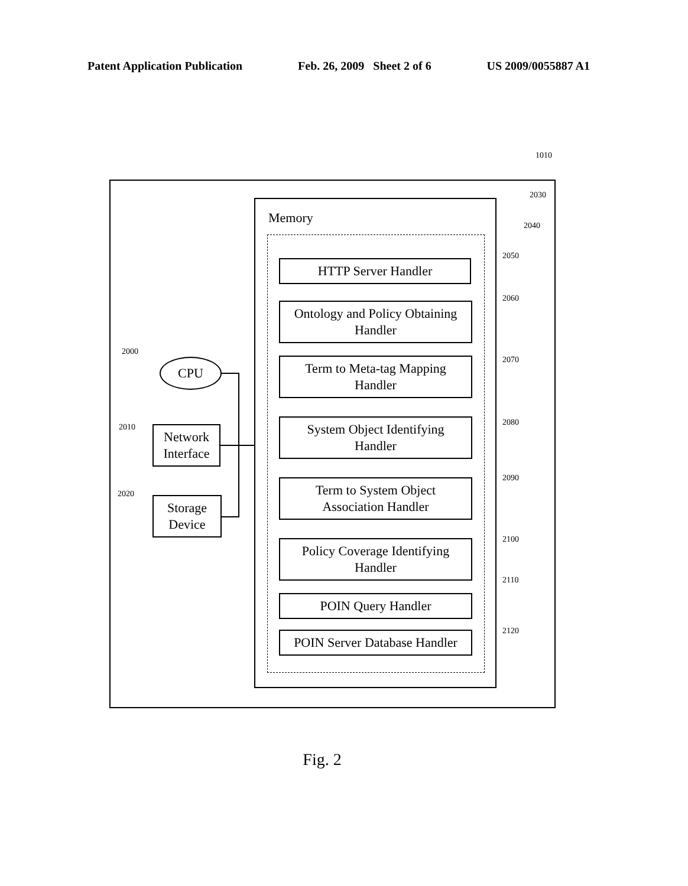Patent Application Publication Feb. 26, 2009 Sheet 2 of 6 US 2009/0055887 A1
1010
2030
Memory
2040
HTTP Server Handler
2050
Ontology and Policy Obtaining
Handler
2060
Term to Meta-tag Mapping
Handler
2070
System Object Identifying
Handler
2080
Term to System Object
Association Handler
2090
Policy Coverage Identifying
Handler
2100
POIN Query Handler
2110
POIN Server Database Handler
2120
2000
CPU
2010
Network
Interface
2020
Storage
Device
Fig. 2